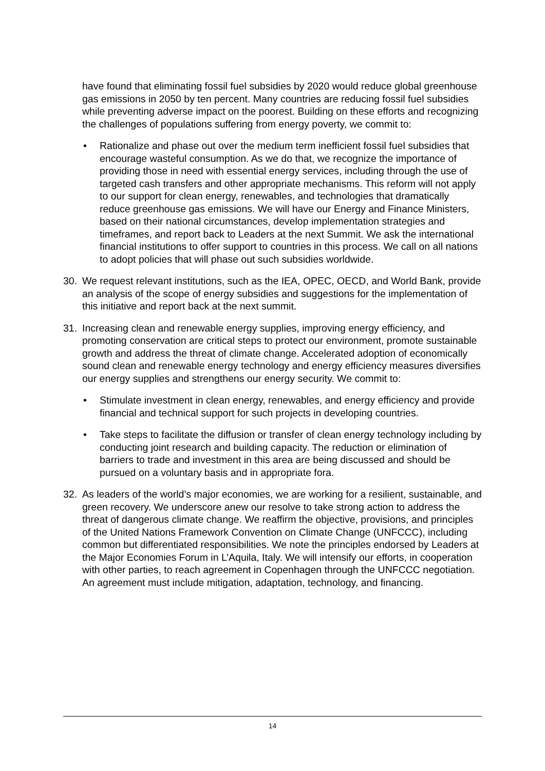have found that eliminating fossil fuel subsidies by 2020 would reduce global greenhouse gas emissions in 2050 by ten percent. Many countries are reducing fossil fuel subsidies while preventing adverse impact on the poorest. Building on these efforts and recognizing the challenges of populations suffering from energy poverty, we commit to:
• Rationalize and phase out over the medium term inefficient fossil fuel subsidies that encourage wasteful consumption. As we do that, we recognize the importance of providing those in need with essential energy services, including through the use of targeted cash transfers and other appropriate mechanisms. This reform will not apply to our support for clean energy, renewables, and technologies that dramatically reduce greenhouse gas emissions. We will have our Energy and Finance Ministers, based on their national circumstances, develop implementation strategies and timeframes, and report back to Leaders at the next Summit. We ask the international financial institutions to offer support to countries in this process. We call on all nations to adopt policies that will phase out such subsidies worldwide.
30. We request relevant institutions, such as the IEA, OPEC, OECD, and World Bank, provide an analysis of the scope of energy subsidies and suggestions for the implementation of this initiative and report back at the next summit.
31. Increasing clean and renewable energy supplies, improving energy efficiency, and promoting conservation are critical steps to protect our environment, promote sustainable growth and address the threat of climate change. Accelerated adoption of economically sound clean and renewable energy technology and energy efficiency measures diversifies our energy supplies and strengthens our energy security. We commit to:
• Stimulate investment in clean energy, renewables, and energy efficiency and provide financial and technical support for such projects in developing countries.
• Take steps to facilitate the diffusion or transfer of clean energy technology including by conducting joint research and building capacity. The reduction or elimination of barriers to trade and investment in this area are being discussed and should be pursued on a voluntary basis and in appropriate fora.
32. As leaders of the world’s major economies, we are working for a resilient, sustainable, and green recovery. We underscore anew our resolve to take strong action to address the threat of dangerous climate change. We reaffirm the objective, provisions, and principles of the United Nations Framework Convention on Climate Change (UNFCCC), including common but differentiated responsibilities. We note the principles endorsed by Leaders at the Major Economies Forum in L’Aquila, Italy. We will intensify our efforts, in cooperation with other parties, to reach agreement in Copenhagen through the UNFCCC negotiation. An agreement must include mitigation, adaptation, technology, and financing.
14